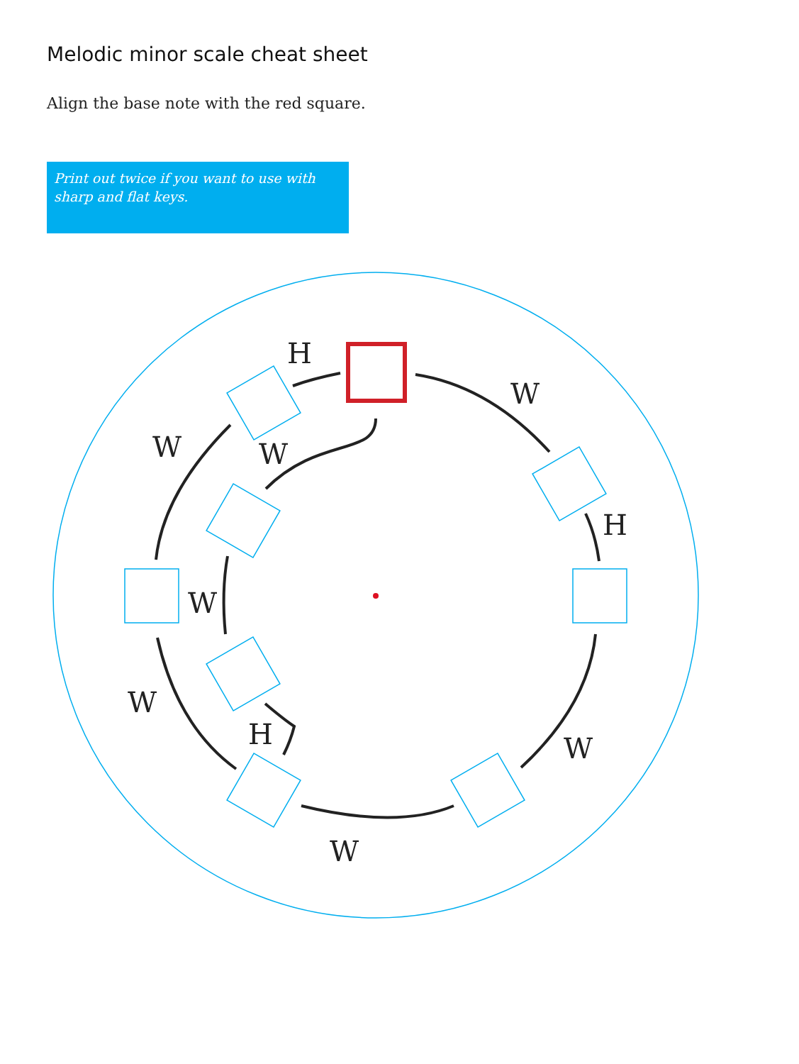Melodic minor scale cheat sheet
Align the base note with the red square.
Print out twice if you want to use with sharp and flat keys.
H
W
H
W
W
W
W
W
W
H